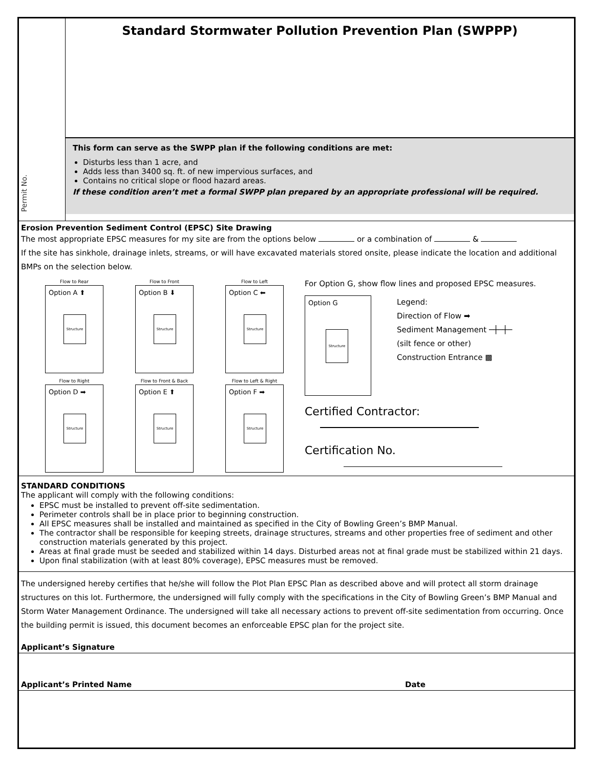Permit No.
Standard Stormwater Pollution Prevention Plan (SWPPP)
This form can serve as the SWPP plan if the following conditions are met:
Disturbs less than 1 acre, and
Adds less than 3400 sq. ft. of new impervious surfaces, and
Contains no critical slope or flood hazard areas.
If these condition aren’t met a formal SWPP plan prepared by an appropriate professional will be required.
Erosion Prevention Sediment Control (EPSC) Site Drawing
The most appropriate EPSC measures for my site are from the options below or a combination of &
If the site has sinkhole, drainage inlets, streams, or will have excavated materials stored onsite, please indicate the location and additional BMPs on the selection below.
Flow to Rear
Option A ⬆
Structure
Flow to Front
Option B ⬇
Structure
Flow to Left
Option C ⬅
Structure
Flow to Right
Option D ➡
Structure
Flow to Front & Back
Option E ⬆
Structure
Flow to Left & Right
Option F ➡
Structure
For Option G, show flow lines and proposed EPSC measures.
Option G
Structure
Legend:
Direction of Flow ➡
Sediment Management ─┼─┼─
(silt fence or other)
Construction Entrance ▩
Certified Contractor:
Certification No.
STANDARD CONDITIONS
The applicant will comply with the following conditions:
EPSC must be installed to prevent off-site sedimentation.
Perimeter controls shall be in place prior to beginning construction.
All EPSC measures shall be installed and maintained as specified in the City of Bowling Green’s BMP Manual.
The contractor shall be responsible for keeping streets, drainage structures, streams and other properties free of sediment and other construction materials generated by this project.
Areas at final grade must be seeded and stabilized within 14 days. Disturbed areas not at final grade must be stabilized within 21 days.
Upon final stabilization (with at least 80% coverage), EPSC measures must be removed.
The undersigned hereby certifies that he/she will follow the Plot Plan EPSC Plan as described above and will protect all storm drainage structures on this lot. Furthermore, the undersigned will fully comply with the specifications in the City of Bowling Green’s BMP Manual and Storm Water Management Ordinance. The undersigned will take all necessary actions to prevent off-site sedimentation from occurring. Once the building permit is issued, this document becomes an enforceable EPSC plan for the project site.
Applicant’s Signature
Applicant’s Printed Name Date